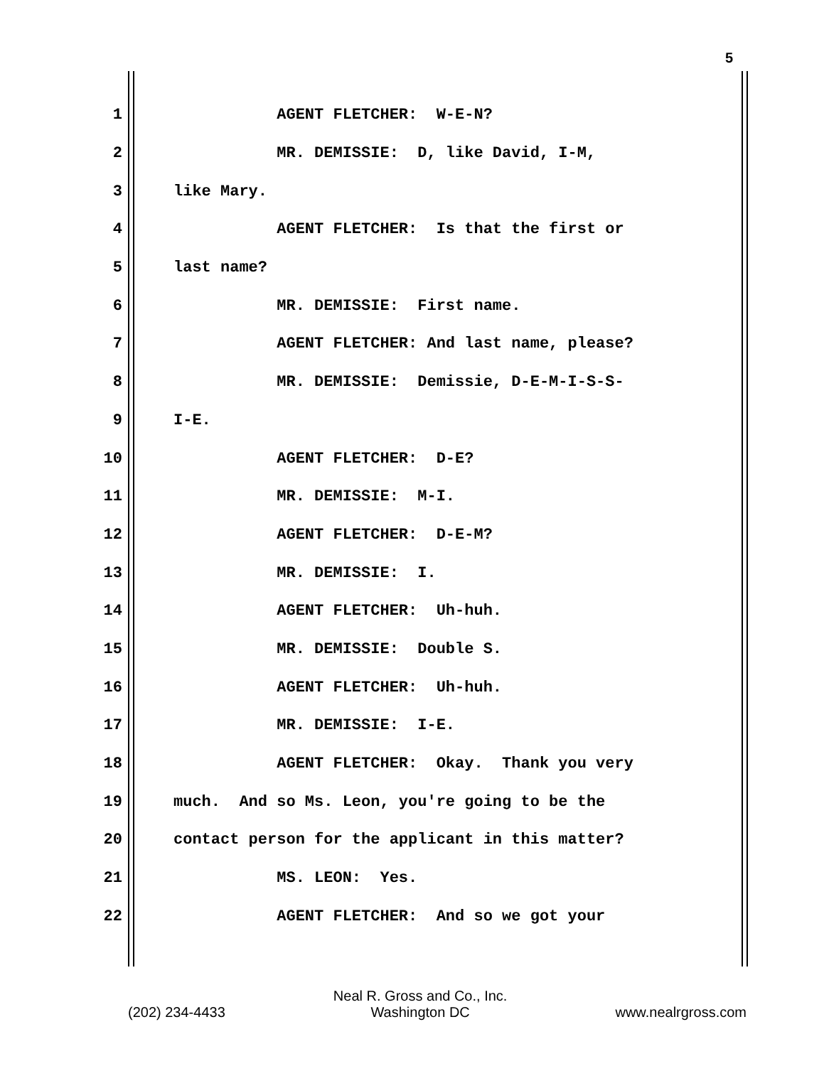5
1 AGENT FLETCHER: W-E-N?
2 MR. DEMISSIE: D, like David, I-M,
3 like Mary.
4 AGENT FLETCHER: Is that the first or
5 last name?
6 MR. DEMISSIE: First name.
7 AGENT FLETCHER: And last name, please?
8 MR. DEMISSIE: Demissie, D-E-M-I-S-S-
9 I-E.
10 AGENT FLETCHER: D-E?
11 MR. DEMISSIE: M-I.
12 AGENT FLETCHER: D-E-M?
13 MR. DEMISSIE: I.
14 AGENT FLETCHER: Uh-huh.
15 MR. DEMISSIE: Double S.
16 AGENT FLETCHER: Uh-huh.
17 MR. DEMISSIE: I-E.
18 AGENT FLETCHER: Okay. Thank you very
19 much. And so Ms. Leon, you're going to be the
20 contact person for the applicant in this matter?
21 MS. LEON: Yes.
22 AGENT FLETCHER: And so we got your
(202) 234-4433 Neal R. Gross and Co., Inc.
Washington DC www.nealrgross.com